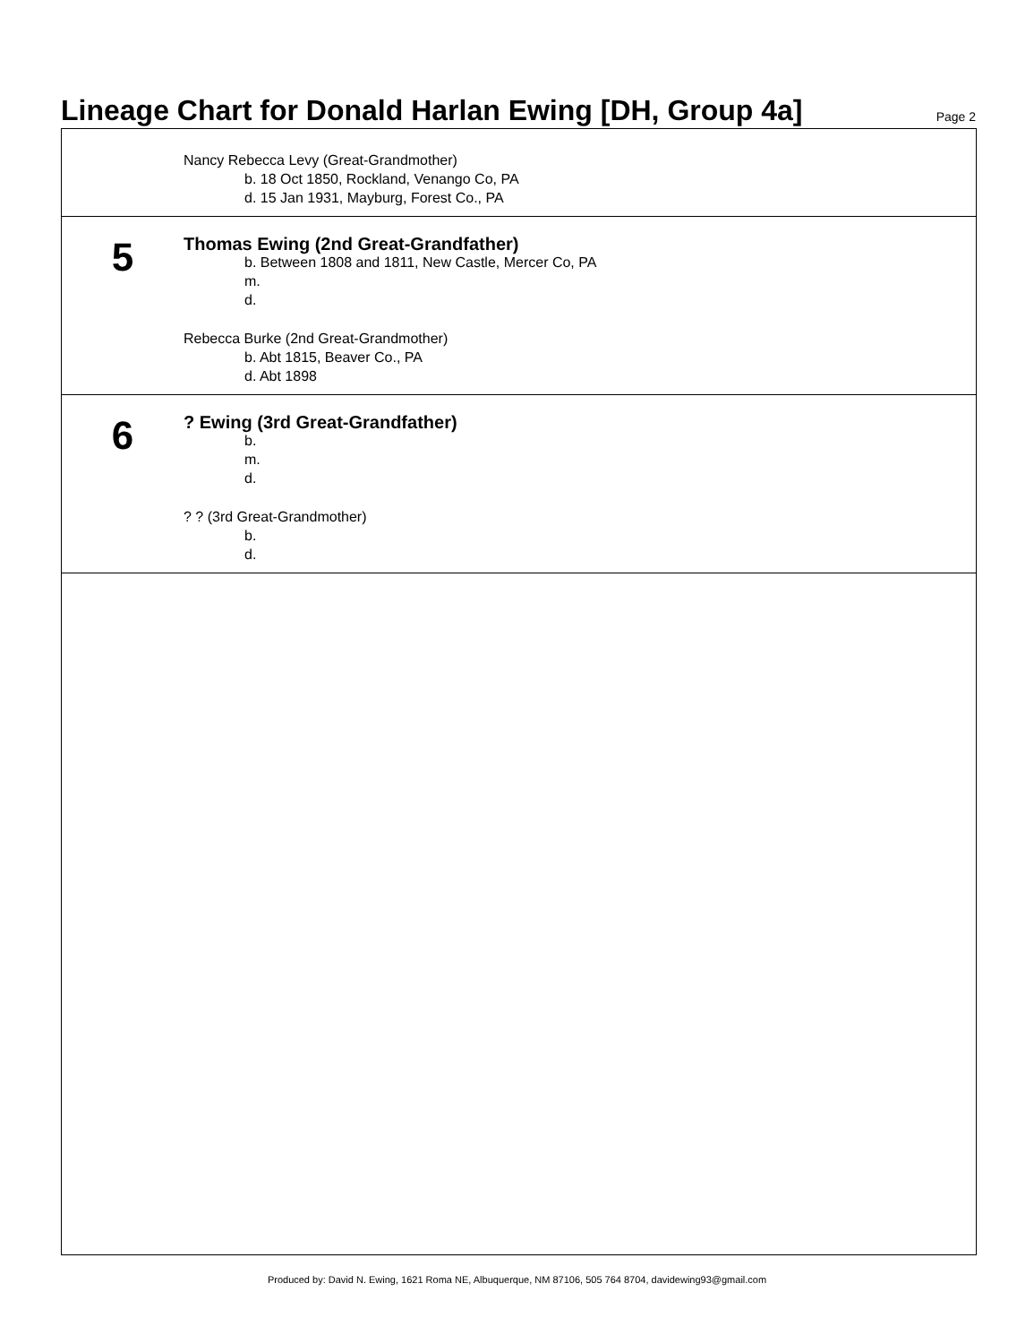Lineage Chart for Donald Harlan Ewing [DH, Group 4a]
Page 2
Nancy Rebecca Levy (Great-Grandmother)
b. 18 Oct 1850, Rockland, Venango Co, PA
d. 15 Jan 1931, Mayburg, Forest Co., PA
5
Thomas Ewing (2nd Great-Grandfather)
b. Between 1808 and 1811, New Castle, Mercer Co, PA
m.
d.
Rebecca Burke (2nd Great-Grandmother)
b. Abt 1815, Beaver Co., PA
d. Abt 1898
6
? Ewing (3rd Great-Grandfather)
b.
m.
d.
? ? (3rd Great-Grandmother)
b.
d.
Produced by: David N. Ewing, 1621 Roma NE, Albuquerque, NM 87106, 505 764 8704, davidewing93@gmail.com